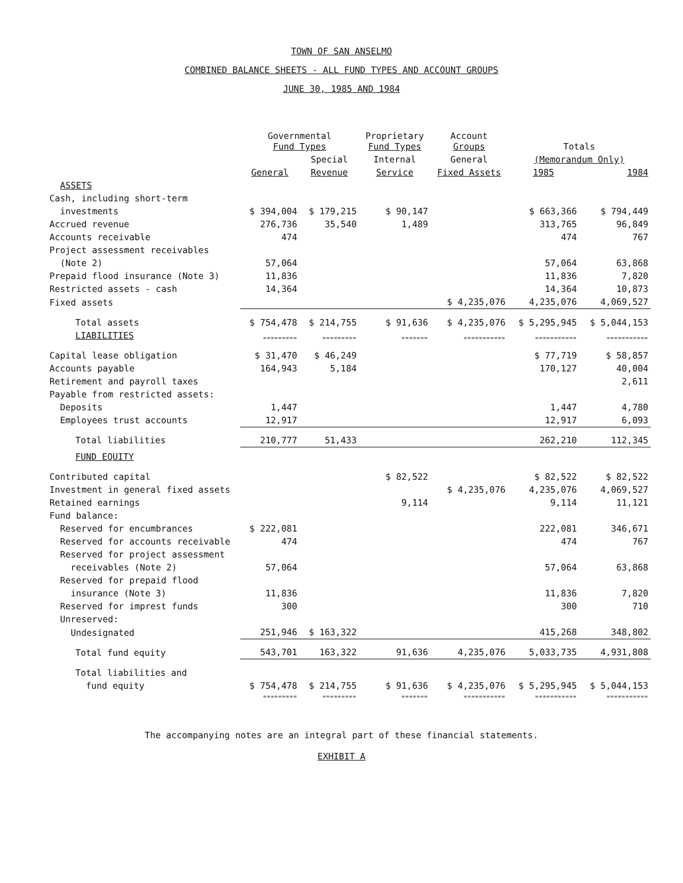TOWN OF SAN ANSELMO
COMBINED BALANCE SHEETS - ALL FUND TYPES AND ACCOUNT GROUPS
JUNE 30, 1985 AND 1984
| | Governmental Fund Types | | Proprietary Fund Types | Account Groups | Totals | |
| --- | --- | --- | --- | --- | --- | --- |
| | | Special | Internal | General | (Memorandum Only) | |
| | General | Revenue | Service | Fixed Assets | 1985 | 1984 |
| ASSETS | | | | | | |
| Cash, including short-term | | | | | | |
| investments | $ 394,004 | $ 179,215 | $ 90,147 | | $ 663,366 | $ 794,449 |
| Accrued revenue | 276,736 | 35,540 | 1,489 | | 313,765 | 96,849 |
| Accounts receivable | 474 | | | | 474 | 767 |
| Project assessment receivables | | | | | | |
| (Note 2) | 57,064 | | | | 57,064 | 63,868 |
| Prepaid flood insurance (Note 3) | 11,836 | | | | 11,836 | 7,820 |
| Restricted assets - cash | 14,364 | | | | 14,364 | 10,873 |
| Fixed assets | | | | $ 4,235,076 | 4,235,076 | 4,069,527 |
| Total assets | $ 754,478 | $ 214,755 | $ 91,636 | $ 4,235,076 | $ 5,295,945 | $ 5,044,153 |
| LIABILITIES | ========= | ========= | ======= | =========== | =========== | =========== |
| Capital lease obligation | $ 31,470 | $ 46,249 | | | $ 77,719 | $ 58,857 |
| Accounts payable | 164,943 | 5,184 | | | 170,127 | 40,004 |
| Retirement and payroll taxes | | | | | | 2,611 |
| Payable from restricted assets: | | | | | | |
| Deposits | 1,447 | | | | 1,447 | 4,780 |
| Employees trust accounts | 12,917 | | | | 12,917 | 6,093 |
| Total liabilities | 210,777 | 51,433 | | | 262,210 | 112,345 |
| FUND EQUITY | | | | | | |
| Contributed capital | | | $ 82,522 | | $ 82,522 | $ 82,522 |
| Investment in general fixed assets | | | | $ 4,235,076 | 4,235,076 | 4,069,527 |
| Retained earnings | | | 9,114 | | 9,114 | 11,121 |
| Fund balance: | | | | | | |
| Reserved for encumbrances | $ 222,081 | | | | 222,081 | 346,671 |
| Reserved for accounts receivable | 474 | | | | 474 | 767 |
| Reserved for project assessment | | | | | | |
| receivables (Note 2) | 57,064 | | | | 57,064 | 63,868 |
| Reserved for prepaid flood | | | | | | |
| insurance (Note 3) | 11,836 | | | | 11,836 | 7,820 |
| Reserved for imprest funds | 300 | | | | 300 | 710 |
| Unreserved: | | | | | | |
| Undesignated | 251,946 | $ 163,322 | | | 415,268 | 348,802 |
| Total fund equity | 543,701 | 163,322 | 91,636 | 4,235,076 | 5,033,735 | 4,931,808 |
| Total liabilities and | | | | | | |
| fund equity | $ 754,478 | $ 214,755 | $ 91,636 | $ 4,235,076 | $ 5,295,945 | $ 5,044,153 |
| | ========= | ========= | ======= | =========== | =========== | =========== |
The accompanying notes are an integral part of these financial statements.
EXHIBIT A